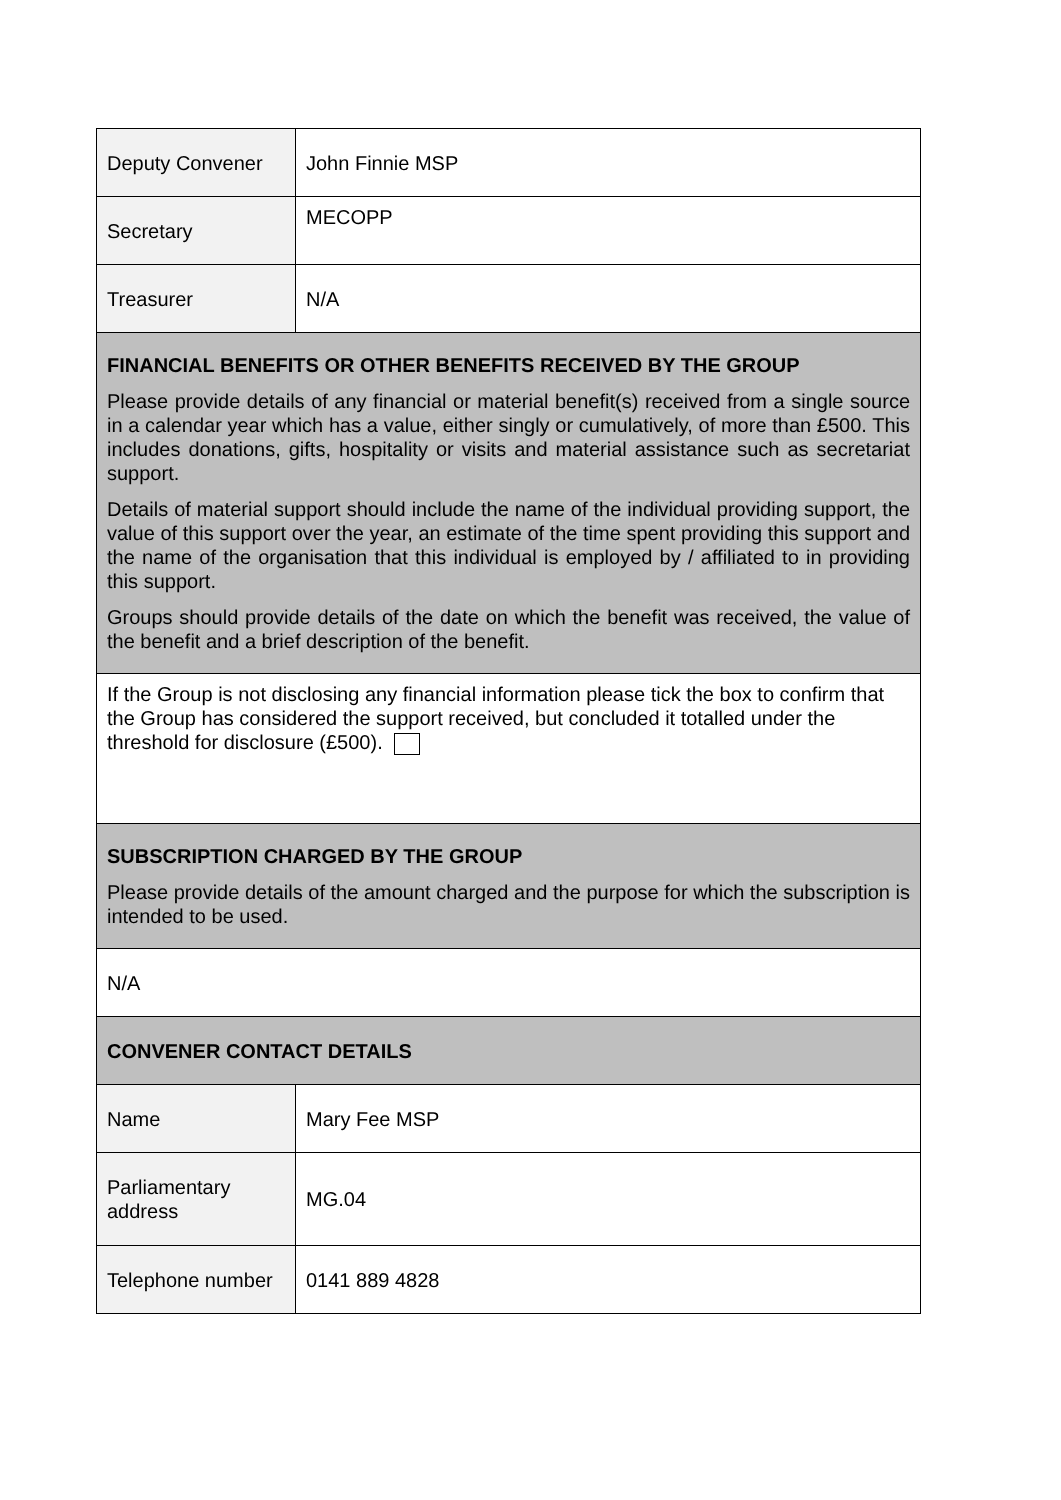| Deputy Convener | John Finnie MSP |
| Secretary | MECOPP |
| Treasurer | N/A |
| FINANCIAL BENEFITS OR OTHER BENEFITS RECEIVED BY THE GROUP Please provide details of any financial or material benefit(s) received from a single source in a calendar year which has a value, either singly or cumulatively, of more than £500. This includes donations, gifts, hospitality or visits and material assistance such as secretariat support. Details of material support should include the name of the individual providing support, the value of this support over the year, an estimate of the time spent providing this support and the name of the organisation that this individual is employed by / affiliated to in providing this support. Groups should provide details of the date on which the benefit was received, the value of the benefit and a brief description of the benefit. | |
| If the Group is not disclosing any financial information please tick the box to confirm that the Group has considered the support received, but concluded it totalled under the threshold for disclosure (£500). | |
| SUBSCRIPTION CHARGED BY THE GROUP Please provide details of the amount charged and the purpose for which the subscription is intended to be used. | |
| N/A | |
| CONVENER CONTACT DETAILS | |
| Name | Mary Fee MSP |
| Parliamentary address | MG.04 |
| Telephone number | 0141 889 4828 |